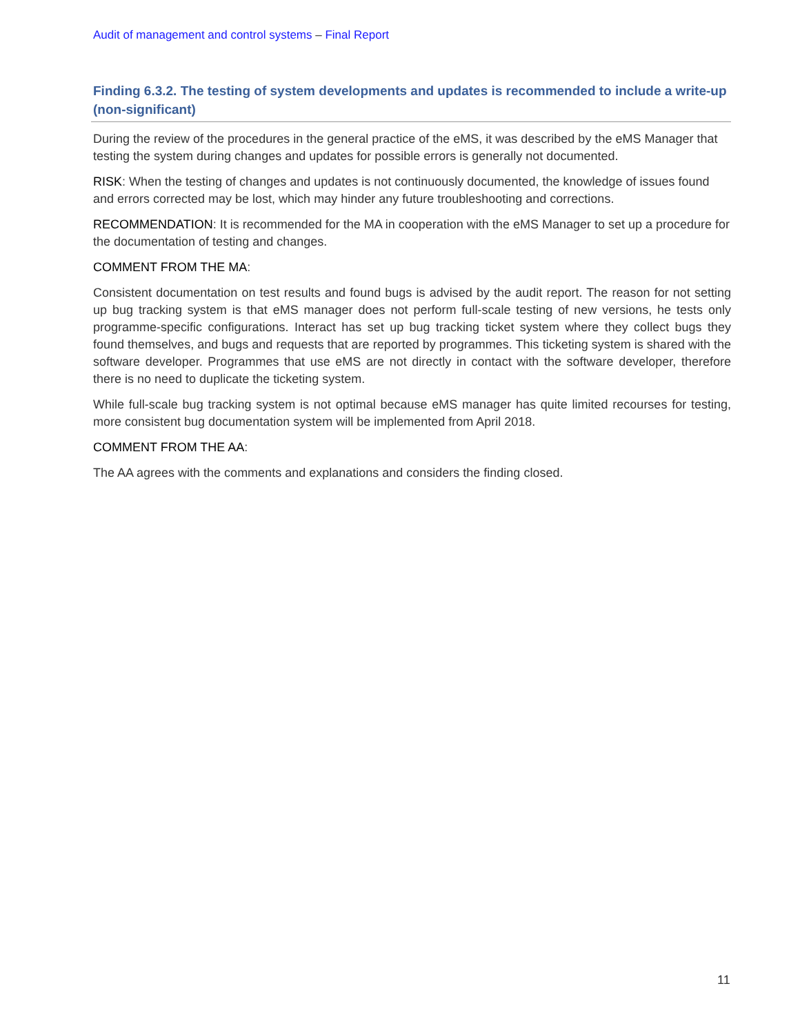Audit of management and control systems – Final Report
Finding 6.3.2. The testing of system developments and updates is recommended to include a write-up (non-significant)
During the review of the procedures in the general practice of the eMS, it was described by the eMS Manager that testing the system during changes and updates for possible errors is generally not documented.
RISK: When the testing of changes and updates is not continuously documented, the knowledge of issues found and errors corrected may be lost, which may hinder any future troubleshooting and corrections.
RECOMMENDATION: It is recommended for the MA in cooperation with the eMS Manager to set up a procedure for the documentation of testing and changes.
COMMENT FROM THE MA:
Consistent documentation on test results and found bugs is advised by the audit report. The reason for not setting up bug tracking system is that eMS manager does not perform full-scale testing of new versions, he tests only programme-specific configurations. Interact has set up bug tracking ticket system where they collect bugs they found themselves, and bugs and requests that are reported by programmes. This ticketing system is shared with the software developer. Programmes that use eMS are not directly in contact with the software developer, therefore there is no need to duplicate the ticketing system.
While full-scale bug tracking system is not optimal because eMS manager has quite limited recourses for testing, more consistent bug documentation system will be implemented from April 2018.
COMMENT FROM THE AA:
The AA agrees with the comments and explanations and considers the finding closed.
11